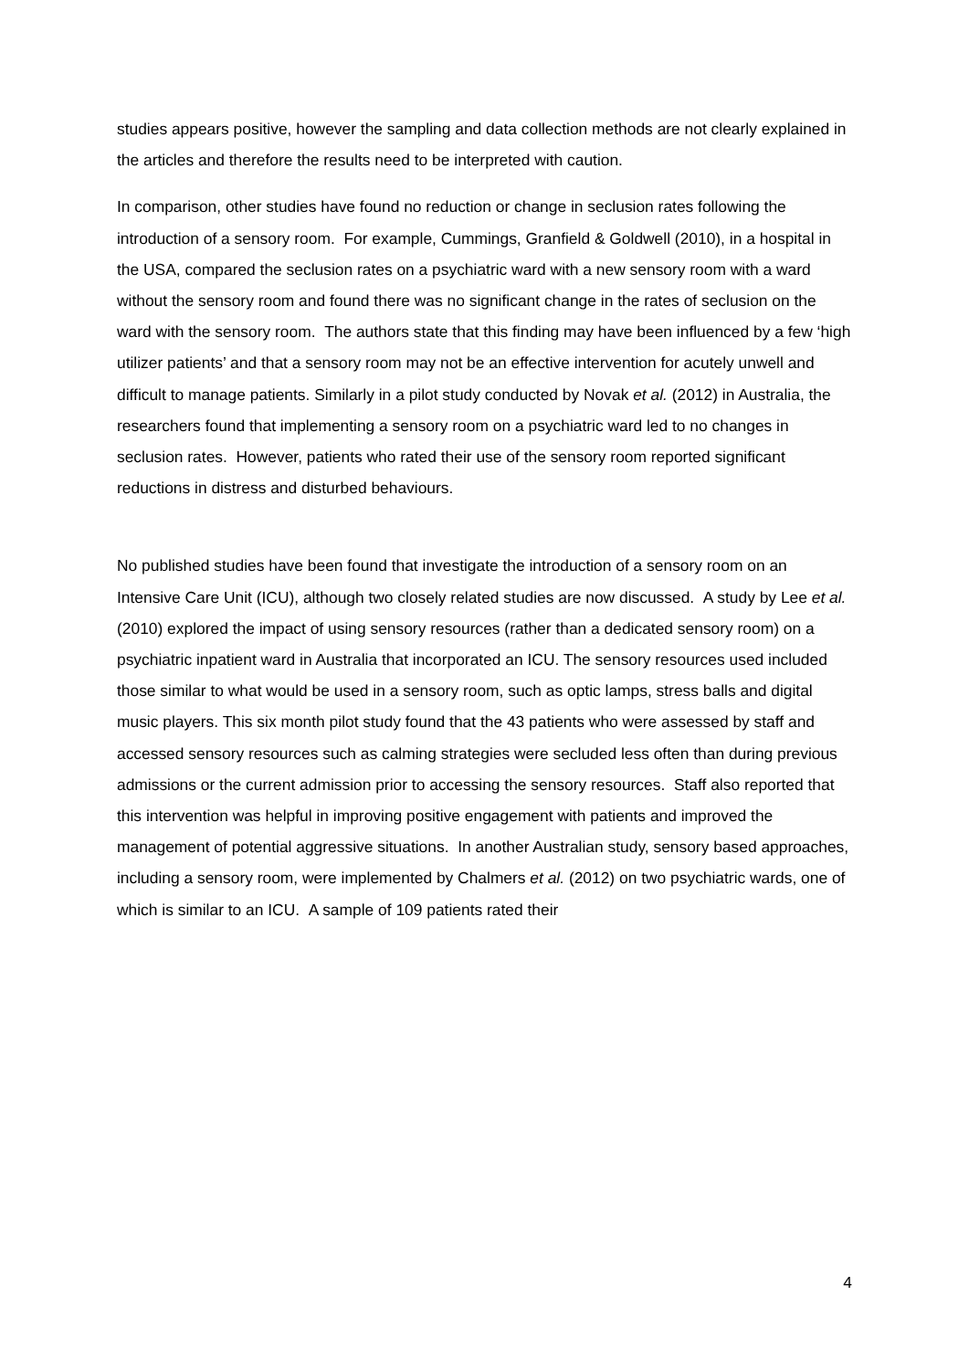studies appears positive, however the sampling and data collection methods are not clearly explained in the articles and therefore the results need to be interpreted with caution.
In comparison, other studies have found no reduction or change in seclusion rates following the introduction of a sensory room. For example, Cummings, Granfield & Goldwell (2010), in a hospital in the USA, compared the seclusion rates on a psychiatric ward with a new sensory room with a ward without the sensory room and found there was no significant change in the rates of seclusion on the ward with the sensory room. The authors state that this finding may have been influenced by a few ‘high utilizer patients’ and that a sensory room may not be an effective intervention for acutely unwell and difficult to manage patients. Similarly in a pilot study conducted by Novak et al. (2012) in Australia, the researchers found that implementing a sensory room on a psychiatric ward led to no changes in seclusion rates. However, patients who rated their use of the sensory room reported significant reductions in distress and disturbed behaviours.
No published studies have been found that investigate the introduction of a sensory room on an Intensive Care Unit (ICU), although two closely related studies are now discussed. A study by Lee et al. (2010) explored the impact of using sensory resources (rather than a dedicated sensory room) on a psychiatric inpatient ward in Australia that incorporated an ICU. The sensory resources used included those similar to what would be used in a sensory room, such as optic lamps, stress balls and digital music players. This six month pilot study found that the 43 patients who were assessed by staff and accessed sensory resources such as calming strategies were secluded less often than during previous admissions or the current admission prior to accessing the sensory resources. Staff also reported that this intervention was helpful in improving positive engagement with patients and improved the management of potential aggressive situations. In another Australian study, sensory based approaches, including a sensory room, were implemented by Chalmers et al. (2012) on two psychiatric wards, one of which is similar to an ICU. A sample of 109 patients rated their
4